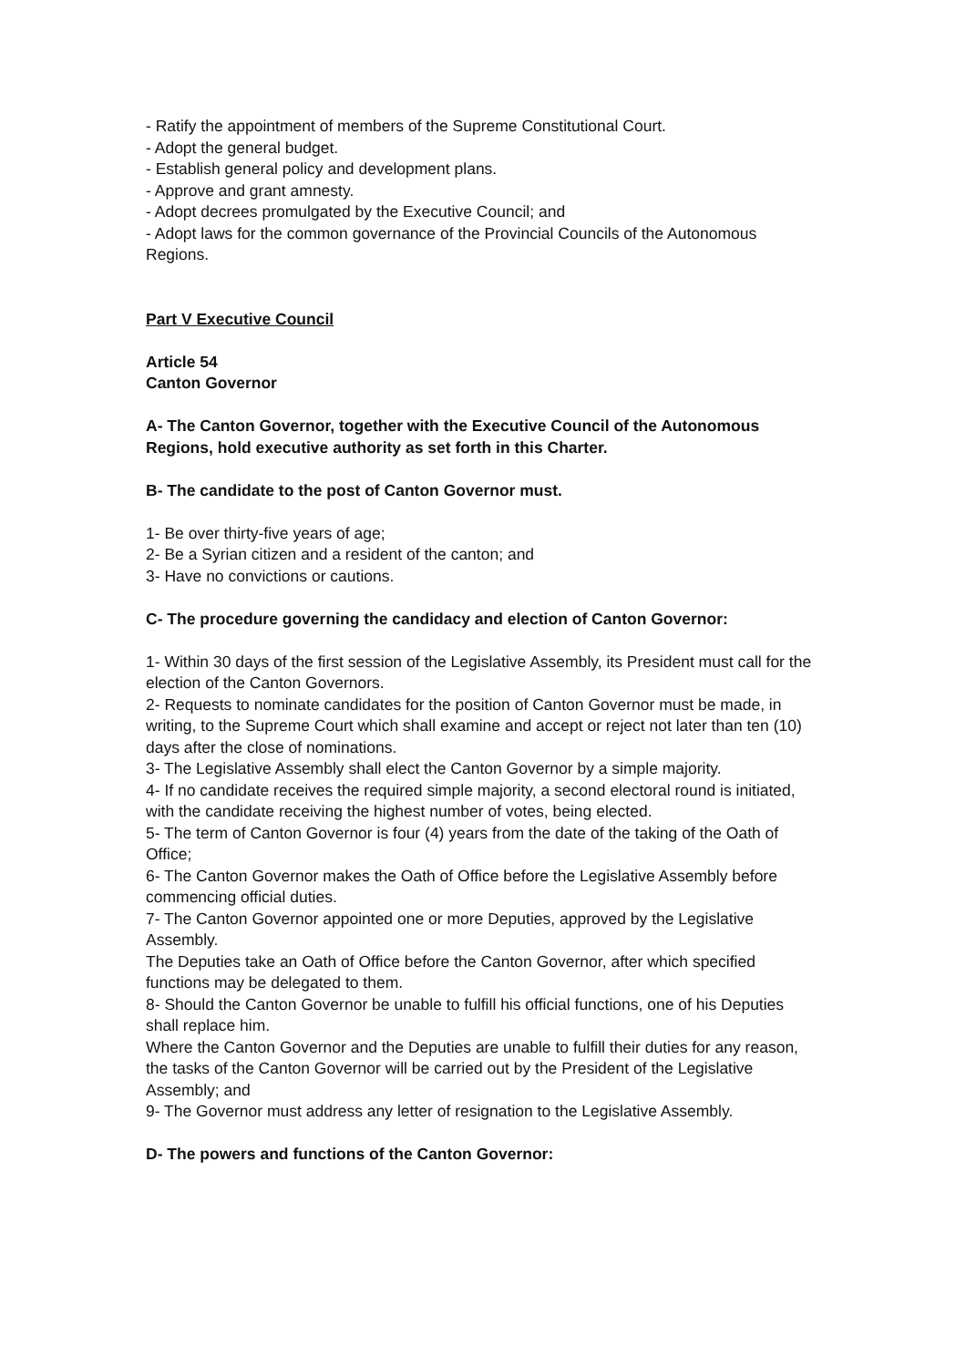- Ratify the appointment of members of the Supreme Constitutional Court.
- Adopt the general budget.
- Establish general policy and development plans.
- Approve and grant amnesty.
- Adopt decrees promulgated by the Executive Council; and
- Adopt laws for the common governance of the Provincial Councils of the Autonomous Regions.
Part V Executive Council
Article 54
Canton Governor
A- The Canton Governor, together with the Executive Council of the Autonomous Regions, hold executive authority as set forth in this Charter.
B- The candidate to the post of Canton Governor must.
1- Be over thirty-five years of age;
2- Be a Syrian citizen and a resident of the canton; and
3- Have no convictions or cautions.
C- The procedure governing the candidacy and election of Canton Governor:
1- Within 30 days of the first session of the Legislative Assembly, its President must call for the election of the Canton Governors.
2- Requests to nominate candidates for the position of Canton Governor must be made, in writing, to the Supreme Court which shall examine and accept or reject not later than ten (10) days after the close of nominations.
3- The Legislative Assembly shall elect the Canton Governor by a simple majority.
4- If no candidate receives the required simple majority, a second electoral round is initiated, with the candidate receiving the highest number of votes, being elected.
5- The term of Canton Governor is four (4) years from the date of the taking of the Oath of Office;
6- The Canton Governor makes the Oath of Office before the Legislative Assembly before commencing official duties.
7- The Canton Governor appointed one or more Deputies, approved by the Legislative Assembly.
The Deputies take an Oath of Office before the Canton Governor, after which specified functions may be delegated to them.
8- Should the Canton Governor be unable to fulfill his official functions, one of his Deputies shall replace him.
Where the Canton Governor and the Deputies are unable to fulfill their duties for any reason, the tasks of the Canton Governor will be carried out by the President of the Legislative Assembly; and
9- The Governor must address any letter of resignation to the Legislative Assembly.
D- The powers and functions of the Canton Governor: